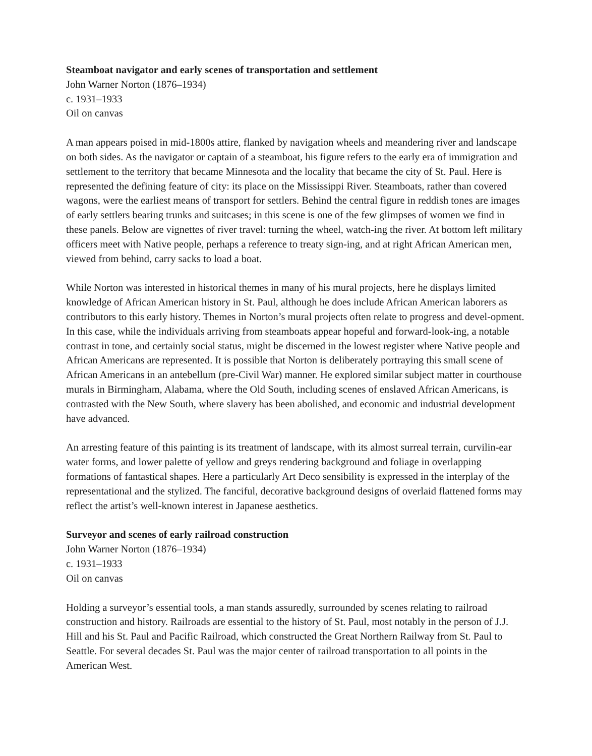Steamboat navigator and early scenes of transportation and settlement
John Warner Norton (1876–1934)
c. 1931–1933
Oil on canvas
A man appears poised in mid-1800s attire, flanked by navigation wheels and meandering river and landscape on both sides. As the navigator or captain of a steamboat, his figure refers to the early era of immigration and settlement to the territory that became Minnesota and the locality that became the city of St. Paul. Here is represented the defining feature of city: its place on the Mississippi River. Steamboats, rather than covered wagons, were the earliest means of transport for settlers. Behind the central figure in reddish tones are images of early settlers bearing trunks and suitcases; in this scene is one of the few glimpses of women we find in these panels. Below are vignettes of river travel: turning the wheel, watch-ing the river. At bottom left military officers meet with Native people, perhaps a reference to treaty sign-ing, and at right African American men, viewed from behind, carry sacks to load a boat.
While Norton was interested in historical themes in many of his mural projects, here he displays limited knowledge of African American history in St. Paul, although he does include African American laborers as contributors to this early history. Themes in Norton’s mural projects often relate to progress and devel-opment. In this case, while the individuals arriving from steamboats appear hopeful and forward-look-ing, a notable contrast in tone, and certainly social status, might be discerned in the lowest register where Native people and African Americans are represented. It is possible that Norton is deliberately portraying this small scene of African Americans in an antebellum (pre-Civil War) manner. He explored similar subject matter in courthouse murals in Birmingham, Alabama, where the Old South, including scenes of enslaved African Americans, is contrasted with the New South, where slavery has been abolished, and economic and industrial development have advanced.
An arresting feature of this painting is its treatment of landscape, with its almost surreal terrain, curvilin-ear water forms, and lower palette of yellow and greys rendering background and foliage in overlapping formations of fantastical shapes. Here a particularly Art Deco sensibility is expressed in the interplay of the representational and the stylized. The fanciful, decorative background designs of overlaid flattened forms may reflect the artist’s well-known interest in Japanese aesthetics.
Surveyor and scenes of early railroad construction
John Warner Norton (1876–1934)
c. 1931–1933
Oil on canvas
Holding a surveyor’s essential tools, a man stands assuredly, surrounded by scenes relating to railroad construction and history. Railroads are essential to the history of St. Paul, most notably in the person of J.J. Hill and his St. Paul and Pacific Railroad, which constructed the Great Northern Railway from St. Paul to Seattle. For several decades St. Paul was the major center of railroad transportation to all points in the American West.